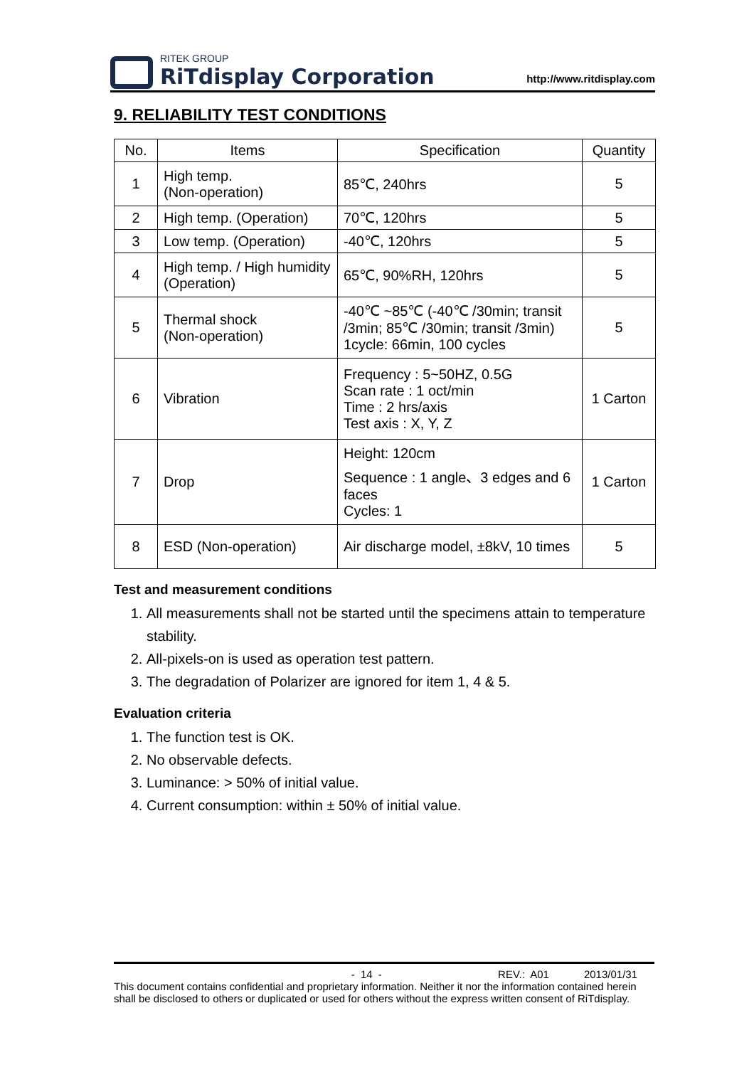RITEK GROUP
RiTdisplay Corporation
http://www.ritdisplay.com
9. RELIABILITY TEST CONDITIONS
| No. | Items | Specification | Quantity |
| --- | --- | --- | --- |
| 1 | High temp. (Non-operation) | 85℃, 240hrs | 5 |
| 2 | High temp. (Operation) | 70℃, 120hrs | 5 |
| 3 | Low temp. (Operation) | -40℃, 120hrs | 5 |
| 4 | High temp. / High humidity (Operation) | 65℃, 90%RH, 120hrs | 5 |
| 5 | Thermal shock (Non-operation) | -40℃ ~85℃ (-40℃ /30min; transit /3min; 85℃ /30min; transit /3min) 1cycle: 66min, 100 cycles | 5 |
| 6 | Vibration | Frequency : 5~50HZ, 0.5G Scan rate : 1 oct/min Time : 2 hrs/axis Test axis : X, Y, Z | 1 Carton |
| 7 | Drop | Height: 120cm Sequence : 1 angle、3 edges and 6 faces Cycles: 1 | 1 Carton |
| 8 | ESD (Non-operation) | Air discharge model, ±8kV, 10 times | 5 |
Test and measurement conditions
1. All measurements shall not be started until the specimens attain to temperature stability.
2. All-pixels-on is used as operation test pattern.
3. The degradation of Polarizer are ignored for item 1, 4 & 5.
Evaluation criteria
1. The function test is OK.
2. No observable defects.
3. Luminance: > 50% of initial value.
4. Current consumption: within ± 50% of initial value.
- 14 - REV.: A01 2013/01/31
This document contains confidential and proprietary information. Neither it nor the information contained herein shall be disclosed to others or duplicated or used for others without the express written consent of RiTdisplay.